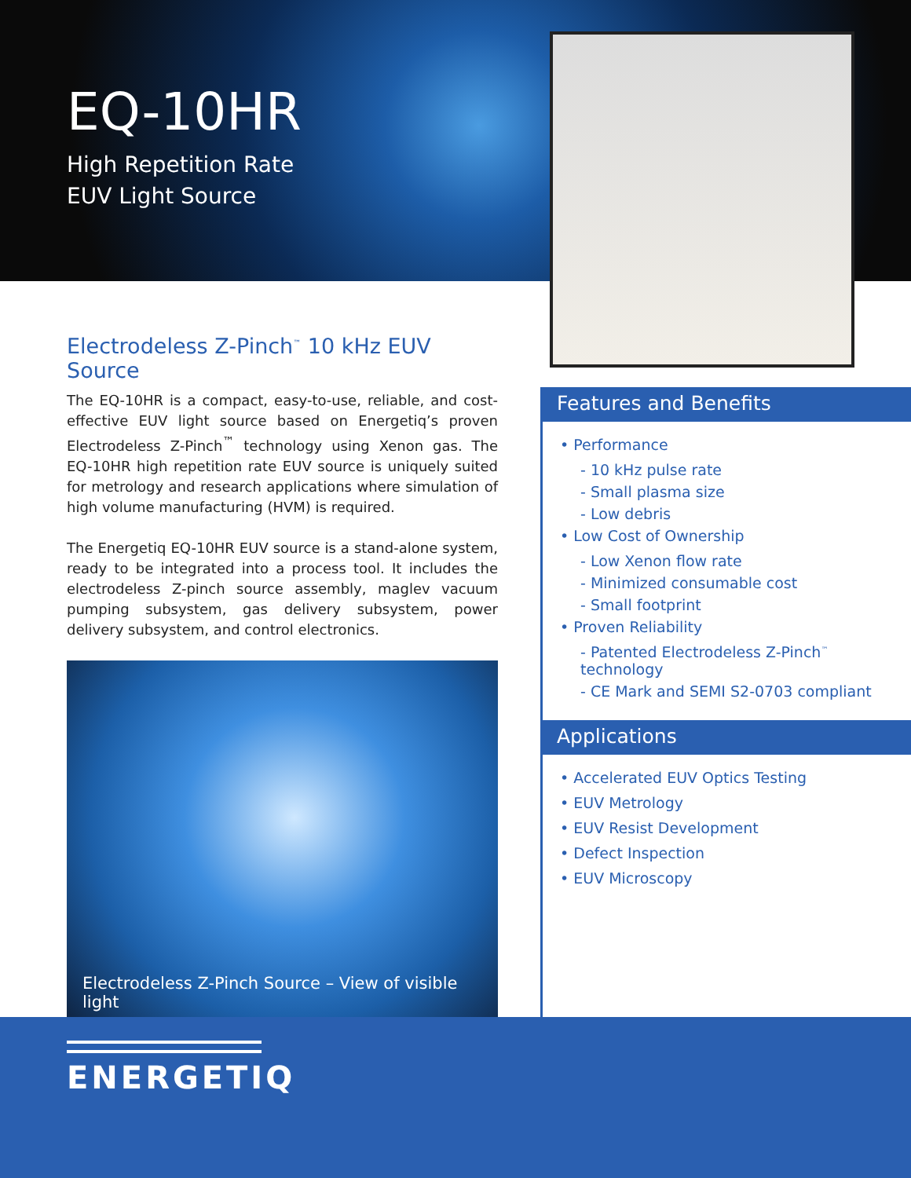EQ-10HR
High Repetition Rate
EUV Light Source
Electrodeless Z-Pinch<sup>™</sup> 10 kHz EUV Source
The EQ-10HR is a compact, easy-to-use, reliable, and cost-effective EUV light source based on Energetiq’s proven Electrodeless Z-Pinch<sup>™</sup> technology using Xenon gas. The EQ-10HR high repetition rate EUV source is uniquely suited for metrology and research applications where simulation of high volume manufacturing (HVM) is required.
The Energetiq EQ-10HR EUV source is a stand-alone system, ready to be integrated into a process tool. It includes the electrodeless Z-pinch source assembly, maglev vacuum pumping subsystem, gas delivery subsystem, power delivery subsystem, and control electronics.
Electrodeless Z-Pinch Source – View of visible light
Features and Benefits
• Performance
- 10 kHz pulse rate
- Small plasma size
- Low debris
• Low Cost of Ownership
- Low Xenon flow rate
- Minimized consumable cost
- Small footprint
• Proven Reliability
- Patented Electrodeless Z-Pinch<sup>™</sup> technology
- CE Mark and SEMI S2-0703 compliant
Applications
• Accelerated EUV Optics Testing
• EUV Metrology
• EUV Resist Development
• Defect Inspection
• EUV Microscopy
ENERGETIQ